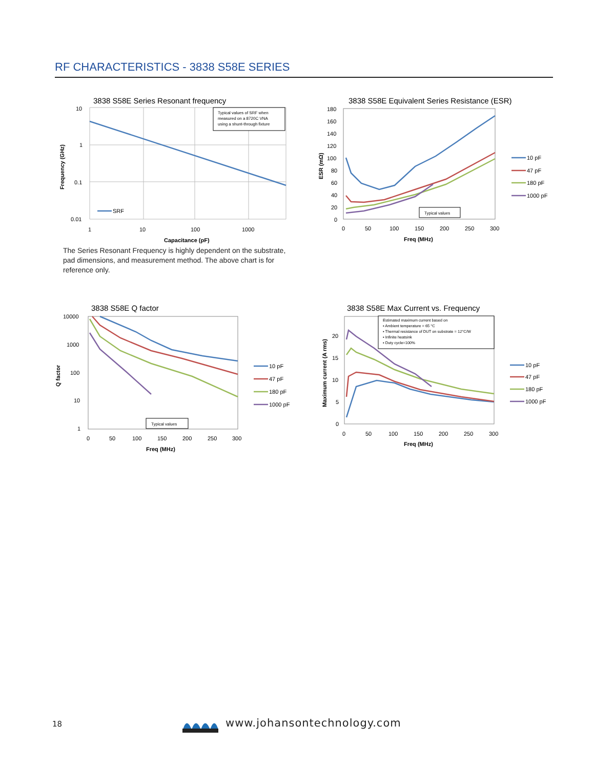RF CHARACTERISTICS - 3838 S58E SERIES
3838 S58E Series Resonant frequency
Typical values of SRF when
measured on a 8720C VNA
using a shunt-through fixture
10
1
0.1
0.01
SRF
1
10
100
1000
Capacitance (pF)
Frequency (GHz)
3838 S58E Equivalent Series Resistance (ESR)
Typical values
180
160
140
120
100
80
60
40
20
0
0
50
100
150
200
250
300
Freq (MHz)
ESR (mΩ)
10 pF
47 pF
180 pF
1000 pF
The Series Resonant Frequency is highly dependent on the substrate, pad dimensions, and measurement method. The above chart is for reference only.
3838 S58E Q factor
Typical values
10000
1000
100
10
1
0
50
100
150
200
250
300
Freq (MHz)
Q factor
10 pF
47 pF
180 pF
1000 pF
3838 S58E Max Current vs. Frequency
Estimated maximum current based on
▪ Ambient temperature = 65 °C
▪ Thermal resistance of DUT on substrate = 12°C/W
▪ Infinite heatsink
▪ Duty cycle=100%
20
15
10
5
0
0
50
100
150
200
250
300
Freq (MHz)
Maximum current (A rms)
10 pF
47 pF
180 pF
1000 pF
18 www.johansontechnology.com